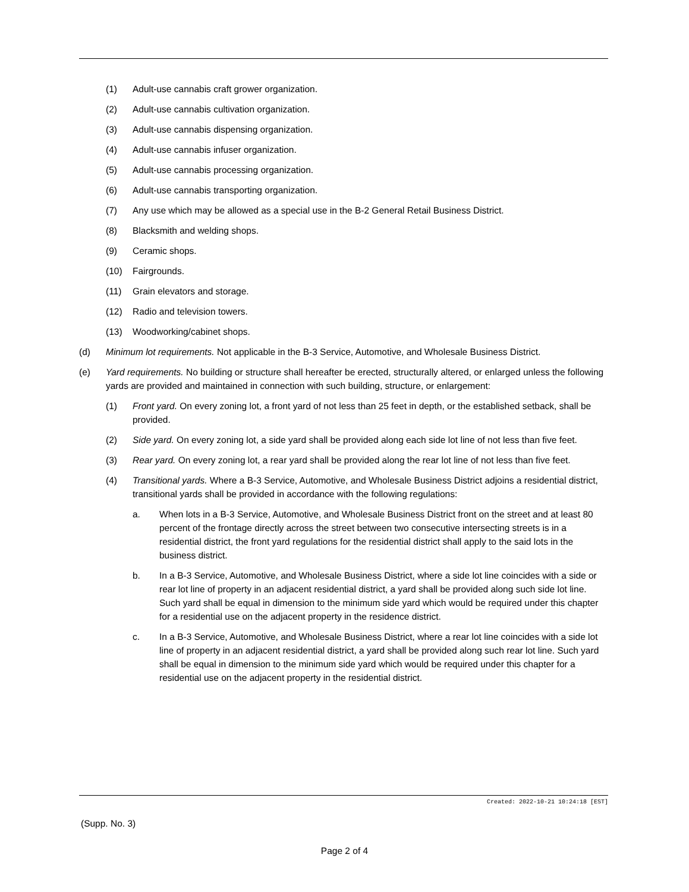(1) Adult-use cannabis craft grower organization.
(2) Adult-use cannabis cultivation organization.
(3) Adult-use cannabis dispensing organization.
(4) Adult-use cannabis infuser organization.
(5) Adult-use cannabis processing organization.
(6) Adult-use cannabis transporting organization.
(7) Any use which may be allowed as a special use in the B-2 General Retail Business District.
(8) Blacksmith and welding shops.
(9) Ceramic shops.
(10) Fairgrounds.
(11) Grain elevators and storage.
(12) Radio and television towers.
(13) Woodworking/cabinet shops.
(d) Minimum lot requirements. Not applicable in the B-3 Service, Automotive, and Wholesale Business District.
(e) Yard requirements. No building or structure shall hereafter be erected, structurally altered, or enlarged unless the following yards are provided and maintained in connection with such building, structure, or enlargement:
(1) Front yard. On every zoning lot, a front yard of not less than 25 feet in depth, or the established setback, shall be provided.
(2) Side yard. On every zoning lot, a side yard shall be provided along each side lot line of not less than five feet.
(3) Rear yard. On every zoning lot, a rear yard shall be provided along the rear lot line of not less than five feet.
(4) Transitional yards. Where a B-3 Service, Automotive, and Wholesale Business District adjoins a residential district, transitional yards shall be provided in accordance with the following regulations:
a. When lots in a B-3 Service, Automotive, and Wholesale Business District front on the street and at least 80 percent of the frontage directly across the street between two consecutive intersecting streets is in a residential district, the front yard regulations for the residential district shall apply to the said lots in the business district.
b. In a B-3 Service, Automotive, and Wholesale Business District, where a side lot line coincides with a side or rear lot line of property in an adjacent residential district, a yard shall be provided along such side lot line. Such yard shall be equal in dimension to the minimum side yard which would be required under this chapter for a residential use on the adjacent property in the residence district.
c. In a B-3 Service, Automotive, and Wholesale Business District, where a rear lot line coincides with a side lot line of property in an adjacent residential district, a yard shall be provided along such rear lot line. Such yard shall be equal in dimension to the minimum side yard which would be required under this chapter for a residential use on the adjacent property in the residential district.
Created: 2022-10-21 10:24:18 [EST]
(Supp. No. 3)
Page 2 of 4